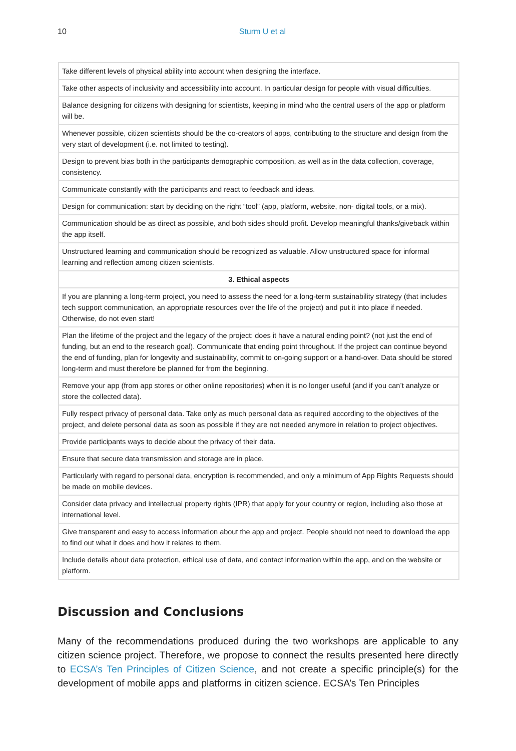10
Sturm U et al
| Take different levels of physical ability into account when designing the interface. |
| Take other aspects of inclusivity and accessibility into account. In particular design for people with visual difficulties. |
| Balance designing for citizens with designing for scientists, keeping in mind who the central users of the app or platform will be. |
| Whenever possible, citizen scientists should be the co-creators of apps, contributing to the structure and design from the very start of development (i.e. not limited to testing). |
| Design to prevent bias both in the participants demographic composition, as well as in the data collection, coverage, consistency. |
| Communicate constantly with the participants and react to feedback and ideas. |
| Design for communication: start by deciding on the right “tool” (app, platform, website, non- digital tools, or a mix). |
| Communication should be as direct as possible, and both sides should profit. Develop meaningful thanks/giveback within the app itself. |
| Unstructured learning and communication should be recognized as valuable. Allow unstructured space for informal learning and reflection among citizen scientists. |
| 3. Ethical aspects |
| If you are planning a long-term project, you need to assess the need for a long-term sustainability strategy (that includes tech support communication, an appropriate resources over the life of the project) and put it into place if needed. Otherwise, do not even start! |
| Plan the lifetime of the project and the legacy of the project: does it have a natural ending point? (not just the end of funding, but an end to the research goal). Communicate that ending point throughout. If the project can continue beyond the end of funding, plan for longevity and sustainability, commit to on-going support or a hand-over. Data should be stored long-term and must therefore be planned for from the beginning. |
| Remove your app (from app stores or other online repositories) when it is no longer useful (and if you can’t analyze or store the collected data). |
| Fully respect privacy of personal data. Take only as much personal data as required according to the objectives of the project, and delete personal data as soon as possible if they are not needed anymore in relation to project objectives. |
| Provide participants ways to decide about the privacy of their data. |
| Ensure that secure data transmission and storage are in place. |
| Particularly with regard to personal data, encryption is recommended, and only a minimum of App Rights Requests should be made on mobile devices. |
| Consider data privacy and intellectual property rights (IPR) that apply for your country or region, including also those at international level. |
| Give transparent and easy to access information about the app and project. People should not need to download the app to find out what it does and how it relates to them. |
| Include details about data protection, ethical use of data, and contact information within the app, and on the website or platform. |
Discussion and Conclusions
Many of the recommendations produced during the two workshops are applicable to any citizen science project. Therefore, we propose to connect the results presented here directly to ECSA’s Ten Principles of Citizen Science, and not create a specific principle(s) for the development of mobile apps and platforms in citizen science. ECSA’s Ten Principles